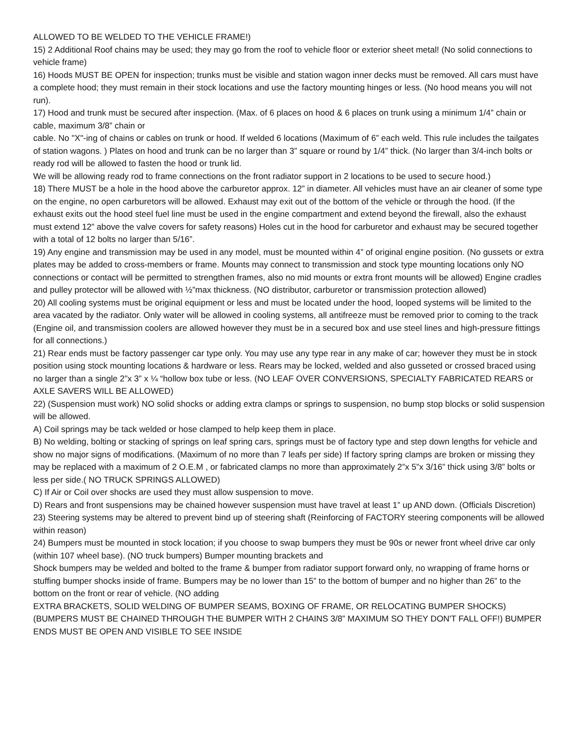ALLOWED TO BE WELDED TO THE VEHICLE FRAME!)
15) 2 Additional Roof chains may be used; they may go from the roof to vehicle floor or exterior sheet metal! (No solid connections to vehicle frame)
16) Hoods MUST BE OPEN for inspection; trunks must be visible and station wagon inner decks must be removed. All cars must have a complete hood; they must remain in their stock locations and use the factory mounting hinges or less. (No hood means you will not run).
17) Hood and trunk must be secured after inspection. (Max. of 6 places on hood & 6 places on trunk using a minimum 1/4” chain or cable, maximum 3/8” chain or
cable. No "X"-ing of chains or cables on trunk or hood. If welded 6 locations (Maximum of 6” each weld. This rule includes the tailgates of station wagons. ) Plates on hood and trunk can be no larger than 3” square or round by 1/4” thick. (No larger than 3/4-inch bolts or ready rod will be allowed to fasten the hood or trunk lid.
We will be allowing ready rod to frame connections on the front radiator support in 2 locations to be used to secure hood.)
18) There MUST be a hole in the hood above the carburetor approx. 12” in diameter. All vehicles must have an air cleaner of some type on the engine, no open carburetors will be allowed. Exhaust may exit out of the bottom of the vehicle or through the hood. (If the exhaust exits out the hood steel fuel line must be used in the engine compartment and extend beyond the firewall, also the exhaust must extend 12” above the valve covers for safety reasons) Holes cut in the hood for carburetor and exhaust may be secured together with a total of 12 bolts no larger than 5/16”.
19) Any engine and transmission may be used in any model, must be mounted within 4” of original engine position. (No gussets or extra plates may be added to cross-members or frame. Mounts may connect to transmission and stock type mounting locations only NO connections or contact will be permitted to strengthen frames, also no mid mounts or extra front mounts will be allowed) Engine cradles and pulley protector will be allowed with ½”max thickness. (NO distributor, carburetor or transmission protection allowed)
20) All cooling systems must be original equipment or less and must be located under the hood, looped systems will be limited to the area vacated by the radiator. Only water will be allowed in cooling systems, all antifreeze must be removed prior to coming to the track (Engine oil, and transmission coolers are allowed however they must be in a secured box and use steel lines and high-pressure fittings for all connections.)
21) Rear ends must be factory passenger car type only. You may use any type rear in any make of car; however they must be in stock position using stock mounting locations & hardware or less. Rears may be locked, welded and also gusseted or crossed braced using no larger than a single 2”x 3” x ¼ “hollow box tube or less. (NO LEAF OVER CONVERSIONS, SPECIALTY FABRICATED REARS or AXLE SAVERS WILL BE ALLOWED)
22) (Suspension must work) NO solid shocks or adding extra clamps or springs to suspension, no bump stop blocks or solid suspension will be allowed.
A) Coil springs may be tack welded or hose clamped to help keep them in place.
B) No welding, bolting or stacking of springs on leaf spring cars, springs must be of factory type and step down lengths for vehicle and show no major signs of modifications. (Maximum of no more than 7 leafs per side) If factory spring clamps are broken or missing they may be replaced with a maximum of 2 O.E.M , or fabricated clamps no more than approximately 2”x 5”x 3/16” thick using 3/8” bolts or less per side.( NO TRUCK SPRINGS ALLOWED)
C) If Air or Coil over shocks are used they must allow suspension to move.
D) Rears and front suspensions may be chained however suspension must have travel at least 1” up AND down. (Officials Discretion)
23) Steering systems may be altered to prevent bind up of steering shaft (Reinforcing of FACTORY steering components will be allowed within reason)
24) Bumpers must be mounted in stock location; if you choose to swap bumpers they must be 90s or newer front wheel drive car only (within 107 wheel base). (NO truck bumpers) Bumper mounting brackets and
Shock bumpers may be welded and bolted to the frame & bumper from radiator support forward only, no wrapping of frame horns or stuffing bumper shocks inside of frame. Bumpers may be no lower than 15” to the bottom of bumper and no higher than 26” to the bottom on the front or rear of vehicle. (NO adding
EXTRA BRACKETS, SOLID WELDING OF BUMPER SEAMS, BOXING OF FRAME, OR RELOCATING BUMPER SHOCKS) (BUMPERS MUST BE CHAINED THROUGH THE BUMPER WITH 2 CHAINS 3/8” MAXIMUM SO THEY DON'T FALL OFF!) BUMPER ENDS MUST BE OPEN AND VISIBLE TO SEE INSIDE